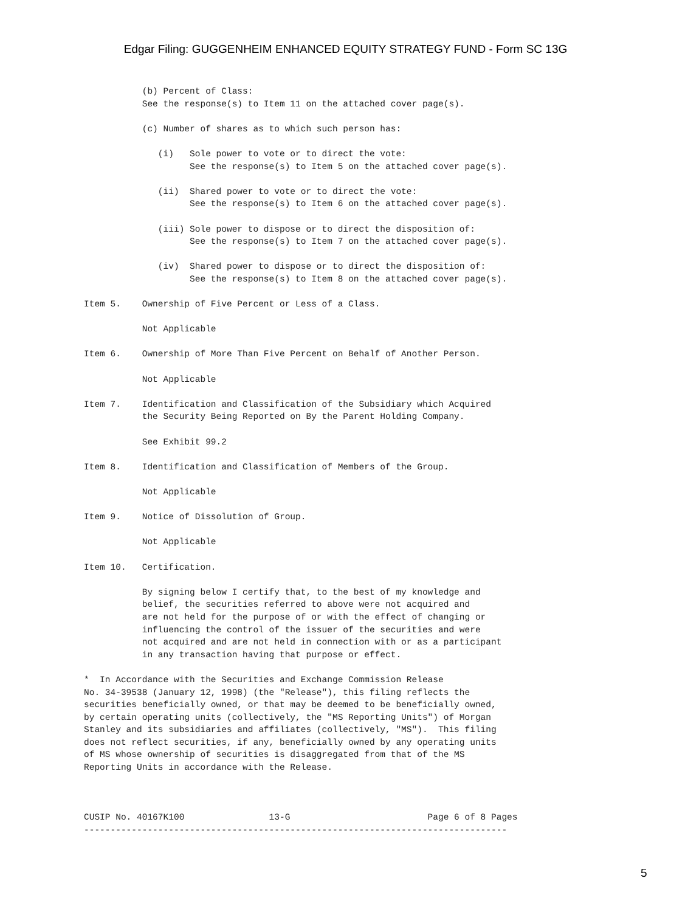Edgar Filing: GUGGENHEIM ENHANCED EQUITY STRATEGY FUND - Form SC 13G
           (b) Percent of Class:
           See the response(s) to Item 11 on the attached cover page(s).

           (c) Number of shares as to which such person has:

              (i)   Sole power to vote or to direct the vote:
                    See the response(s) to Item 5 on the attached cover page(s).

              (ii)  Shared power to vote or to direct the vote:
                    See the response(s) to Item 6 on the attached cover page(s).

              (iii) Sole power to dispose or to direct the disposition of:
                    See the response(s) to Item 7 on the attached cover page(s).

              (iv)  Shared power to dispose or to direct the disposition of:
                    See the response(s) to Item 8 on the attached cover page(s).

Item 5.    Ownership of Five Percent or Less of a Class.

           Not Applicable

Item 6.    Ownership of More Than Five Percent on Behalf of Another Person.

           Not Applicable

Item 7.    Identification and Classification of the Subsidiary which Acquired
           the Security Being Reported on By the Parent Holding Company.

           See Exhibit 99.2

Item 8.    Identification and Classification of Members of the Group.

           Not Applicable

Item 9.    Notice of Dissolution of Group.

           Not Applicable

Item 10.   Certification.

           By signing below I certify that, to the best of my knowledge and
           belief, the securities referred to above were not acquired and
           are not held for the purpose of or with the effect of changing or
           influencing the control of the issuer of the securities and were
           not acquired and are not held in connection with or as a participant
           in any transaction having that purpose or effect.

*  In Accordance with the Securities and Exchange Commission Release
No. 34-39538 (January 12, 1998) (the "Release"), this filing reflects the
securities beneficially owned, or that may be deemed to be beneficially owned,
by certain operating units (collectively, the "MS Reporting Units") of Morgan
Stanley and its subsidiaries and affiliates (collectively, "MS").  This filing
does not reflect securities, if any, beneficially owned by any operating units
of MS whose ownership of securities is disaggregated from that of the MS
Reporting Units in accordance with the Release.



CUSIP No. 40167K100                13-G                          Page 6 of 8 Pages
--------------------------------------------------------------------------------
5